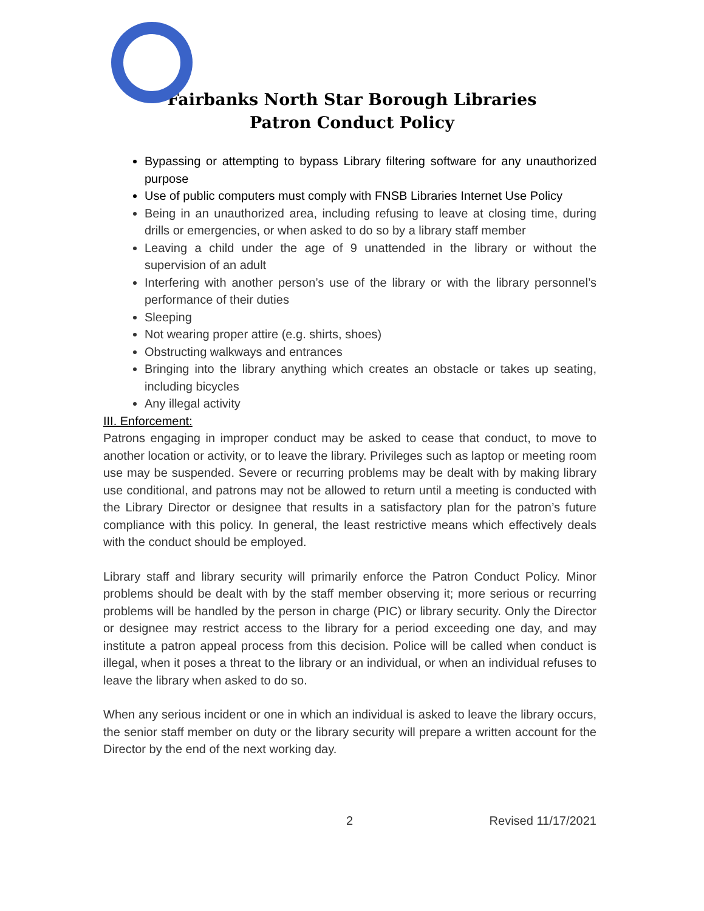Fairbanks North Star Borough Libraries
Patron Conduct Policy
Bypassing or attempting to bypass Library filtering software for any unauthorized purpose
Use of public computers must comply with FNSB Libraries Internet Use Policy
Being in an unauthorized area, including refusing to leave at closing time, during drills or emergencies, or when asked to do so by a library staff member
Leaving a child under the age of 9 unattended in the library or without the supervision of an adult
Interfering with another person’s use of the library or with the library personnel’s performance of their duties
Sleeping
Not wearing proper attire (e.g. shirts, shoes)
Obstructing walkways and entrances
Bringing into the library anything which creates an obstacle or takes up seating, including bicycles
Any illegal activity
III. Enforcement:
Patrons engaging in improper conduct may be asked to cease that conduct, to move to another location or activity, or to leave the library. Privileges such as laptop or meeting room use may be suspended. Severe or recurring problems may be dealt with by making library use conditional, and patrons may not be allowed to return until a meeting is conducted with the Library Director or designee that results in a satisfactory plan for the patron’s future compliance with this policy. In general, the least restrictive means which effectively deals with the conduct should be employed.
Library staff and library security will primarily enforce the Patron Conduct Policy. Minor problems should be dealt with by the staff member observing it; more serious or recurring problems will be handled by the person in charge (PIC) or library security. Only the Director or designee may restrict access to the library for a period exceeding one day, and may institute a patron appeal process from this decision. Police will be called when conduct is illegal, when it poses a threat to the library or an individual, or when an individual refuses to leave the library when asked to do so.
When any serious incident or one in which an individual is asked to leave the library occurs, the senior staff member on duty or the library security will prepare a written account for the Director by the end of the next working day.
2 Revised 11/17/2021